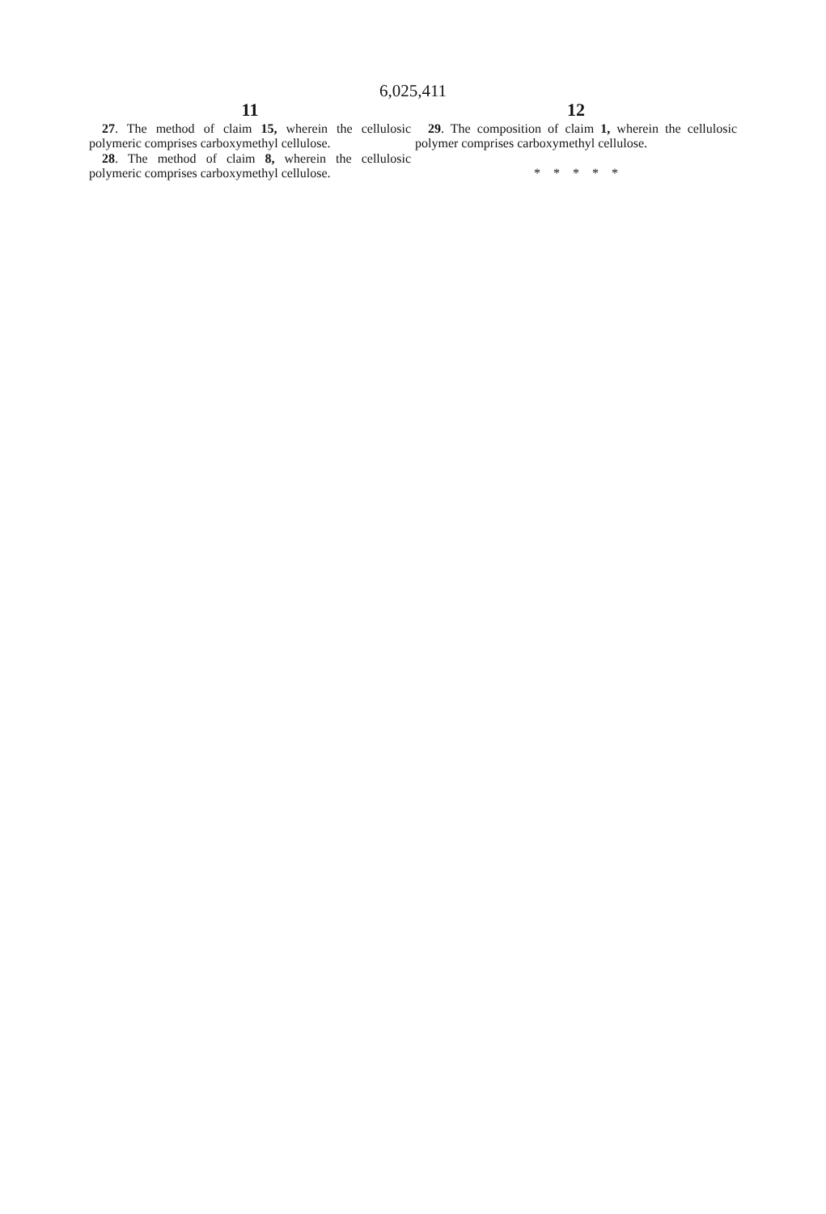6,025,411
11
27. The method of claim 15, wherein the cellulosic polymeric comprises carboxymethyl cellulose.
28. The method of claim 8, wherein the cellulosic polymeric comprises carboxymethyl cellulose.
12
29. The composition of claim 1, wherein the cellulosic polymer comprises carboxymethyl cellulose.
* * * * *